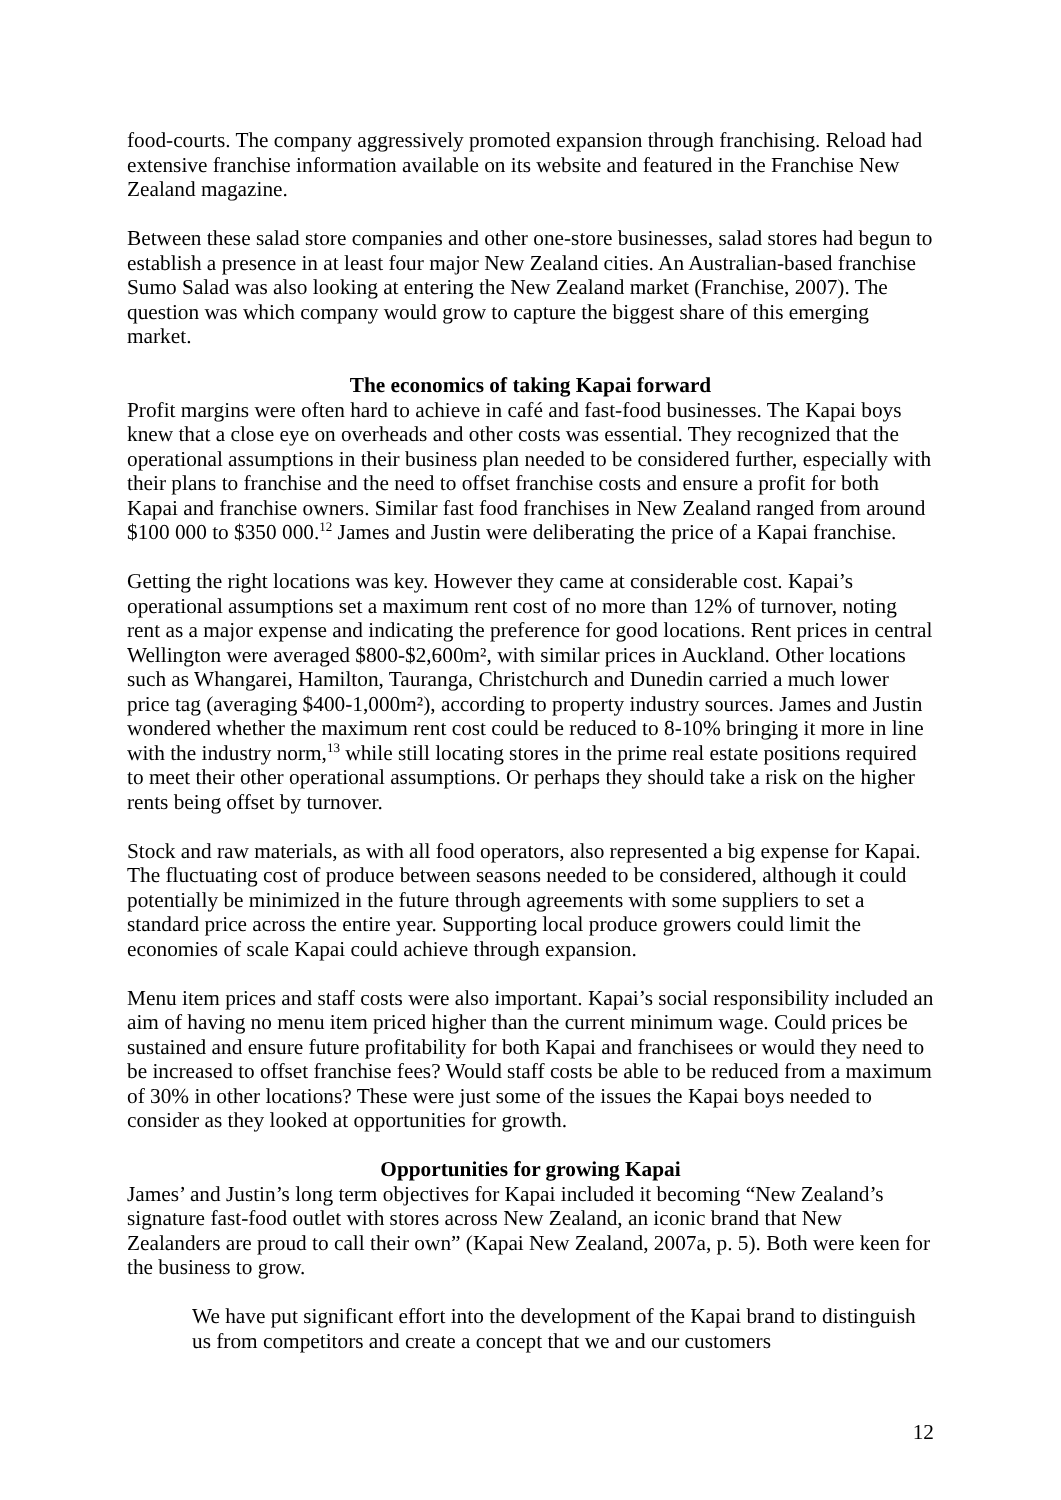food-courts. The company aggressively promoted expansion through franchising. Reload had extensive franchise information available on its website and featured in the Franchise New Zealand magazine.
Between these salad store companies and other one-store businesses, salad stores had begun to establish a presence in at least four major New Zealand cities. An Australian-based franchise Sumo Salad was also looking at entering the New Zealand market (Franchise, 2007). The question was which company would grow to capture the biggest share of this emerging market.
The economics of taking Kapai forward
Profit margins were often hard to achieve in café and fast-food businesses. The Kapai boys knew that a close eye on overheads and other costs was essential. They recognized that the operational assumptions in their business plan needed to be considered further, especially with their plans to franchise and the need to offset franchise costs and ensure a profit for both Kapai and franchise owners. Similar fast food franchises in New Zealand ranged from around $100 000 to $350 000.<sup>12</sup> James and Justin were deliberating the price of a Kapai franchise.
Getting the right locations was key. However they came at considerable cost. Kapai’s operational assumptions set a maximum rent cost of no more than 12% of turnover, noting rent as a major expense and indicating the preference for good locations. Rent prices in central Wellington were averaged $800-$2,600m², with similar prices in Auckland. Other locations such as Whangarei, Hamilton, Tauranga, Christchurch and Dunedin carried a much lower price tag (averaging $400-1,000m²), according to property industry sources. James and Justin wondered whether the maximum rent cost could be reduced to 8-10% bringing it more in line with the industry norm,<sup>13</sup> while still locating stores in the prime real estate positions required to meet their other operational assumptions. Or perhaps they should take a risk on the higher rents being offset by turnover.
Stock and raw materials, as with all food operators, also represented a big expense for Kapai. The fluctuating cost of produce between seasons needed to be considered, although it could potentially be minimized in the future through agreements with some suppliers to set a standard price across the entire year. Supporting local produce growers could limit the economies of scale Kapai could achieve through expansion.
Menu item prices and staff costs were also important. Kapai’s social responsibility included an aim of having no menu item priced higher than the current minimum wage. Could prices be sustained and ensure future profitability for both Kapai and franchisees or would they need to be increased to offset franchise fees? Would staff costs be able to be reduced from a maximum of 30% in other locations? These were just some of the issues the Kapai boys needed to consider as they looked at opportunities for growth.
Opportunities for growing Kapai
James’ and Justin’s long term objectives for Kapai included it becoming “New Zealand’s signature fast-food outlet with stores across New Zealand, an iconic brand that New Zealanders are proud to call their own” (Kapai New Zealand, 2007a, p. 5). Both were keen for the business to grow.
We have put significant effort into the development of the Kapai brand to distinguish us from competitors and create a concept that we and our customers
12